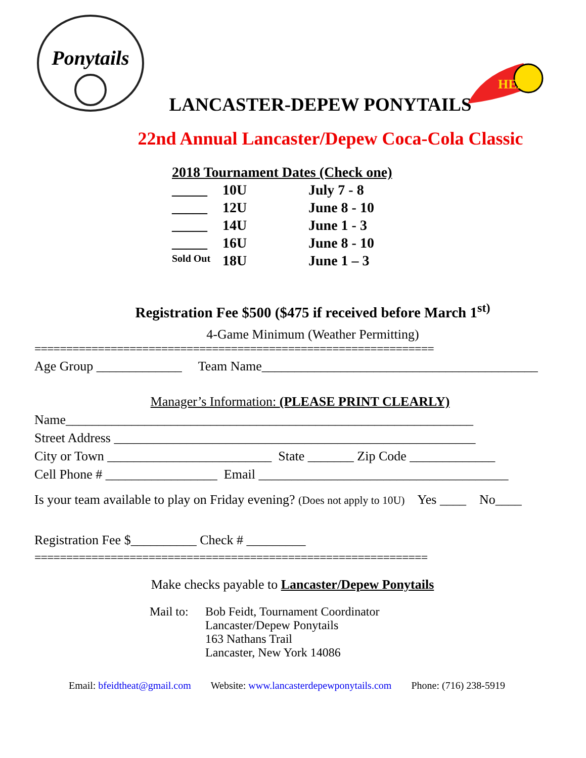Ponytails
HEAT
LANCASTER-DEPEW PONYTAILS
22nd Annual Lancaster/Depew Coca-Cola Classic
2018 Tournament Dates (Check one)
_____ 10U July 7 - 8
_____ 12U June 8 - 10
_____ 14U June 1 - 3
_____ 16U June 8 - 10
Sold Out 18U June 1 – 3
Registration Fee $500 ($475 if received before March 1<sup>st)</sup>
4-Game Minimum (Weather Permitting)
===============================================================
Age Group _____________ Team Name__________________________________________
Manager’s Information: (PLEASE PRINT CLEARLY)
Name______________________________________________________________
Street Address _______________________________________________________
City or Town _________________________ State _______ Zip Code _____________
Cell Phone # _________________ Email ______________________________________
Is your team available to play on Friday evening? (Does not apply to 10U) Yes ____ No____
Registration Fee $__________ Check # _________
==============================================================
Make checks payable to Lancaster/Depew Ponytails
Mail to:
Bob Feidt, Tournament Coordinator
Lancaster/Depew Ponytails
163 Nathans Trail
Lancaster, New York 14086
Email: bfeidtheat@gmail.com Website: www.lancasterdepewponytails.com Phone: (716) 238-5919